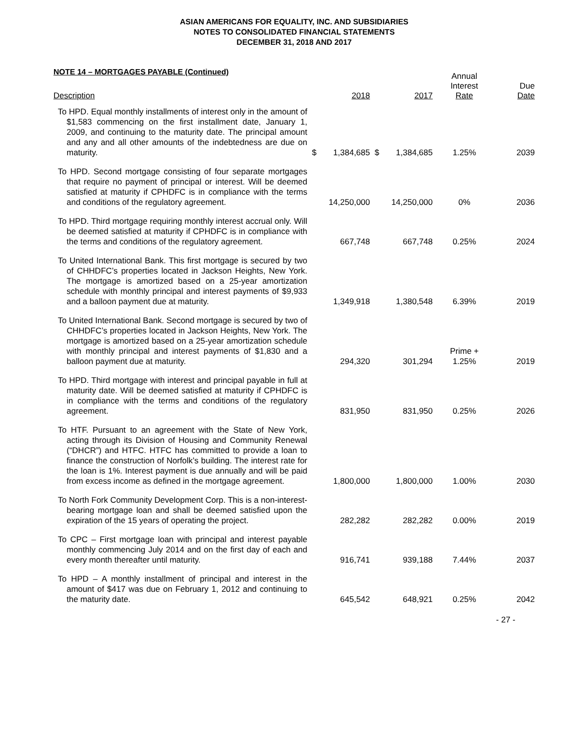ASIAN AMERICANS FOR EQUALITY, INC. AND SUBSIDIARIES
NOTES TO CONSOLIDATED FINANCIAL STATEMENTS
DECEMBER 31, 2018 AND 2017
NOTE 14 – MORTGAGES PAYABLE (Continued)
| Description | | 2018 | | 2017 | Annual Interest Rate | Due Date |
| --- | --- | --- | --- | --- | --- | --- |
| To HPD. Equal monthly installments of interest only in the amount of $1,583 commencing on the first installment date, January 1, 2009, and continuing to the maturity date. The principal amount and any and all other amounts of the indebtedness are due on maturity. | $ | 1,384,685 | $ | 1,384,685 | 1.25% | 2039 |
| To HPD. Second mortgage consisting of four separate mortgages that require no payment of principal or interest. Will be deemed satisfied at maturity if CPHDFC is in compliance with the terms and conditions of the regulatory agreement. | | 14,250,000 | | 14,250,000 | 0% | 2036 |
| To HPD. Third mortgage requiring monthly interest accrual only. Will be deemed satisfied at maturity if CPHDFC is in compliance with the terms and conditions of the regulatory agreement. | | 667,748 | | 667,748 | 0.25% | 2024 |
| To United International Bank. This first mortgage is secured by two of CHHDFC’s properties located in Jackson Heights, New York. The mortgage is amortized based on a 25-year amortization schedule with monthly principal and interest payments of $9,933 and a balloon payment due at maturity. | | 1,349,918 | | 1,380,548 | 6.39% | 2019 |
| To United International Bank. Second mortgage is secured by two of CHHDFC’s properties located in Jackson Heights, New York. The mortgage is amortized based on a 25-year amortization schedule with monthly principal and interest payments of $1,830 and a balloon payment due at maturity. | | 294,320 | | 301,294 | Prime + 1.25% | 2019 |
| To HPD. Third mortgage with interest and principal payable in full at maturity date. Will be deemed satisfied at maturity if CPHDFC is in compliance with the terms and conditions of the regulatory agreement. | | 831,950 | | 831,950 | 0.25% | 2026 |
| To HTF. Pursuant to an agreement with the State of New York, acting through its Division of Housing and Community Renewal (“DHCR”) and HTFC. HTFC has committed to provide a loan to finance the construction of Norfolk’s building. The interest rate for the loan is 1%. Interest payment is due annually and will be paid from excess income as defined in the mortgage agreement. | | 1,800,000 | | 1,800,000 | 1.00% | 2030 |
| To North Fork Community Development Corp. This is a non-interest-bearing mortgage loan and shall be deemed satisfied upon the expiration of the 15 years of operating the project. | | 282,282 | | 282,282 | 0.00% | 2019 |
| To CPC – First mortgage loan with principal and interest payable monthly commencing July 2014 and on the first day of each and every month thereafter until maturity. | | 916,741 | | 939,188 | 7.44% | 2037 |
| To HPD – A monthly installment of principal and interest in the amount of $417 was due on February 1, 2012 and continuing to the maturity date. | | 645,542 | | 648,921 | 0.25% | 2042 |
- 27 -